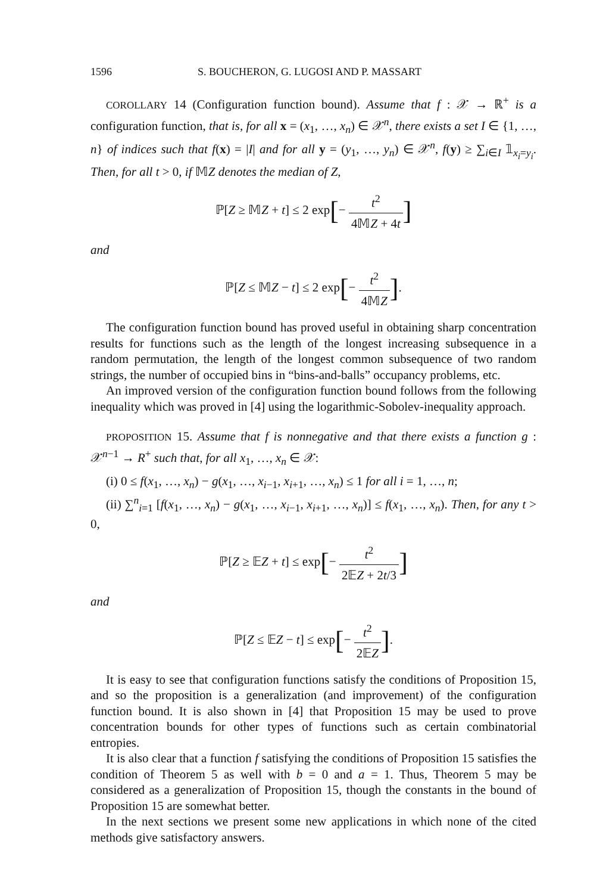1596 S. BOUCHERON, G. LUGOSI AND P. MASSART
COROLLARY 14 (Configuration function bound). Assume that f : 𝒳 → ℝ<sup>+</sup> is a configuration function, that is, for all x = (x<sub>1</sub>, …, x<sub>n</sub>) ∈ 𝒳<sup>n</sup>, there exists a set I ∈ {1, …, n} of indices such that f(x) = |I| and for all y = (y<sub>1</sub>, …, y<sub>n</sub>) ∈ 𝒳<sup>n</sup>, f(y) ≥ ∑<sub>i∈I</sub> 𝟙<sub>x<sub>i</sub>=y<sub>i</sub></sub>. Then, for all t > 0, if 𝕄Z denotes the median of Z,
ℙ[Z ≥ 𝕄Z + t] ≤ 2 exp[− t<sup>2</sup> 4𝕄Z + 4t]
and
ℙ[Z ≤ 𝕄Z − t] ≤ 2 exp[− t<sup>2</sup> 4𝕄Z].
The configuration function bound has proved useful in obtaining sharp concentration results for functions such as the length of the longest increasing subsequence in a random permutation, the length of the longest common subsequence of two random strings, the number of occupied bins in “bins-and-balls” occupancy problems, etc.
An improved version of the configuration function bound follows from the following inequality which was proved in [4] using the logarithmic-Sobolev-inequality approach.
PROPOSITION 15. Assume that f is nonnegative and that there exists a function g : 𝒳<sup>n−1</sup> → R<sup>+</sup> such that, for all x<sub>1</sub>, …, x<sub>n</sub> ∈ 𝒳:
(i) 0 ≤ f(x<sub>1</sub>, …, x<sub>n</sub>) − g(x<sub>1</sub>, …, x<sub>i−1</sub>, x<sub>i+1</sub>, …, x<sub>n</sub>) ≤ 1 for all i = 1, …, n;
(ii) ∑<sup>n</sup><sub>i=1</sub> [f(x<sub>1</sub>, …, x<sub>n</sub>) − g(x<sub>1</sub>, …, x<sub>i−1</sub>, x<sub>i+1</sub>, …, x<sub>n</sub>)] ≤ f(x<sub>1</sub>, …, x<sub>n</sub>). Then, for any t > 0,
ℙ[Z ≥ 𝔼Z + t] ≤ exp[− t<sup>2</sup> 2𝔼Z + 2t/3]
and
ℙ[Z ≤ 𝔼Z − t] ≤ exp[− t<sup>2</sup> 2𝔼Z].
It is easy to see that configuration functions satisfy the conditions of Proposition 15, and so the proposition is a generalization (and improvement) of the configuration function bound. It is also shown in [4] that Proposition 15 may be used to prove concentration bounds for other types of functions such as certain combinatorial entropies.
It is also clear that a function f satisfying the conditions of Proposition 15 satisfies the condition of Theorem 5 as well with b = 0 and a = 1. Thus, Theorem 5 may be considered as a generalization of Proposition 15, though the constants in the bound of Proposition 15 are somewhat better.
In the next sections we present some new applications in which none of the cited methods give satisfactory answers.